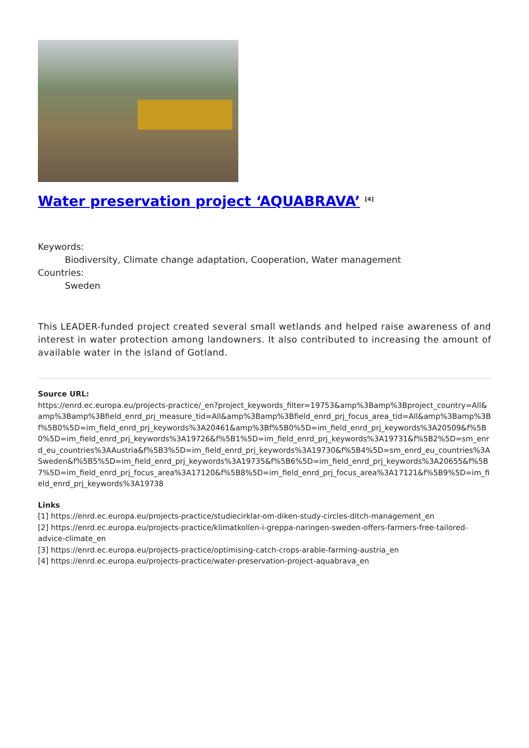Water preservation project ‘AQUABRAVA’ <sup>[4]</sup>
Keywords:
Biodiversity, Climate change adaptation, Cooperation, Water management
Countries:
Sweden
This LEADER-funded project created several small wetlands and helped raise awareness of and interest in water protection among landowners. It also contributed to increasing the amount of available water in the island of Gotland.
Source URL:
https://enrd.ec.europa.eu/projects-practice/_en?project_keywords_filter=19753&amp%3Bamp%3Bproject_country=All&amp%3Bamp%3Bfield_enrd_prj_measure_tid=All&amp%3Bamp%3Bfield_enrd_prj_focus_area_tid=All&amp%3Bamp%3Bf%5B0%5D=im_field_enrd_prj_keywords%3A20461&amp%3Bf%5B0%5D=im_field_enrd_prj_keywords%3A20509&f%5B0%5D=im_field_enrd_prj_keywords%3A19726&f%5B1%5D=im_field_enrd_prj_keywords%3A19731&f%5B2%5D=sm_enrd_eu_countries%3AAustria&f%5B3%5D=im_field_enrd_prj_keywords%3A19730&f%5B4%5D=sm_enrd_eu_countries%3ASweden&f%5B5%5D=im_field_enrd_prj_keywords%3A19735&f%5B6%5D=im_field_enrd_prj_keywords%3A20655&f%5B7%5D=im_field_enrd_prj_focus_area%3A17120&f%5B8%5D=im_field_enrd_prj_focus_area%3A17121&f%5B9%5D=im_field_enrd_prj_keywords%3A19738
Links
[1] https://enrd.ec.europa.eu/projects-practice/studiecirklar-om-diken-study-circles-ditch-management_en
[2] https://enrd.ec.europa.eu/projects-practice/klimatkollen-i-greppa-naringen-sweden-offers-farmers-free-tailored-advice-climate_en
[3] https://enrd.ec.europa.eu/projects-practice/optimising-catch-crops-arable-farming-austria_en
[4] https://enrd.ec.europa.eu/projects-practice/water-preservation-project-aquabrava_en